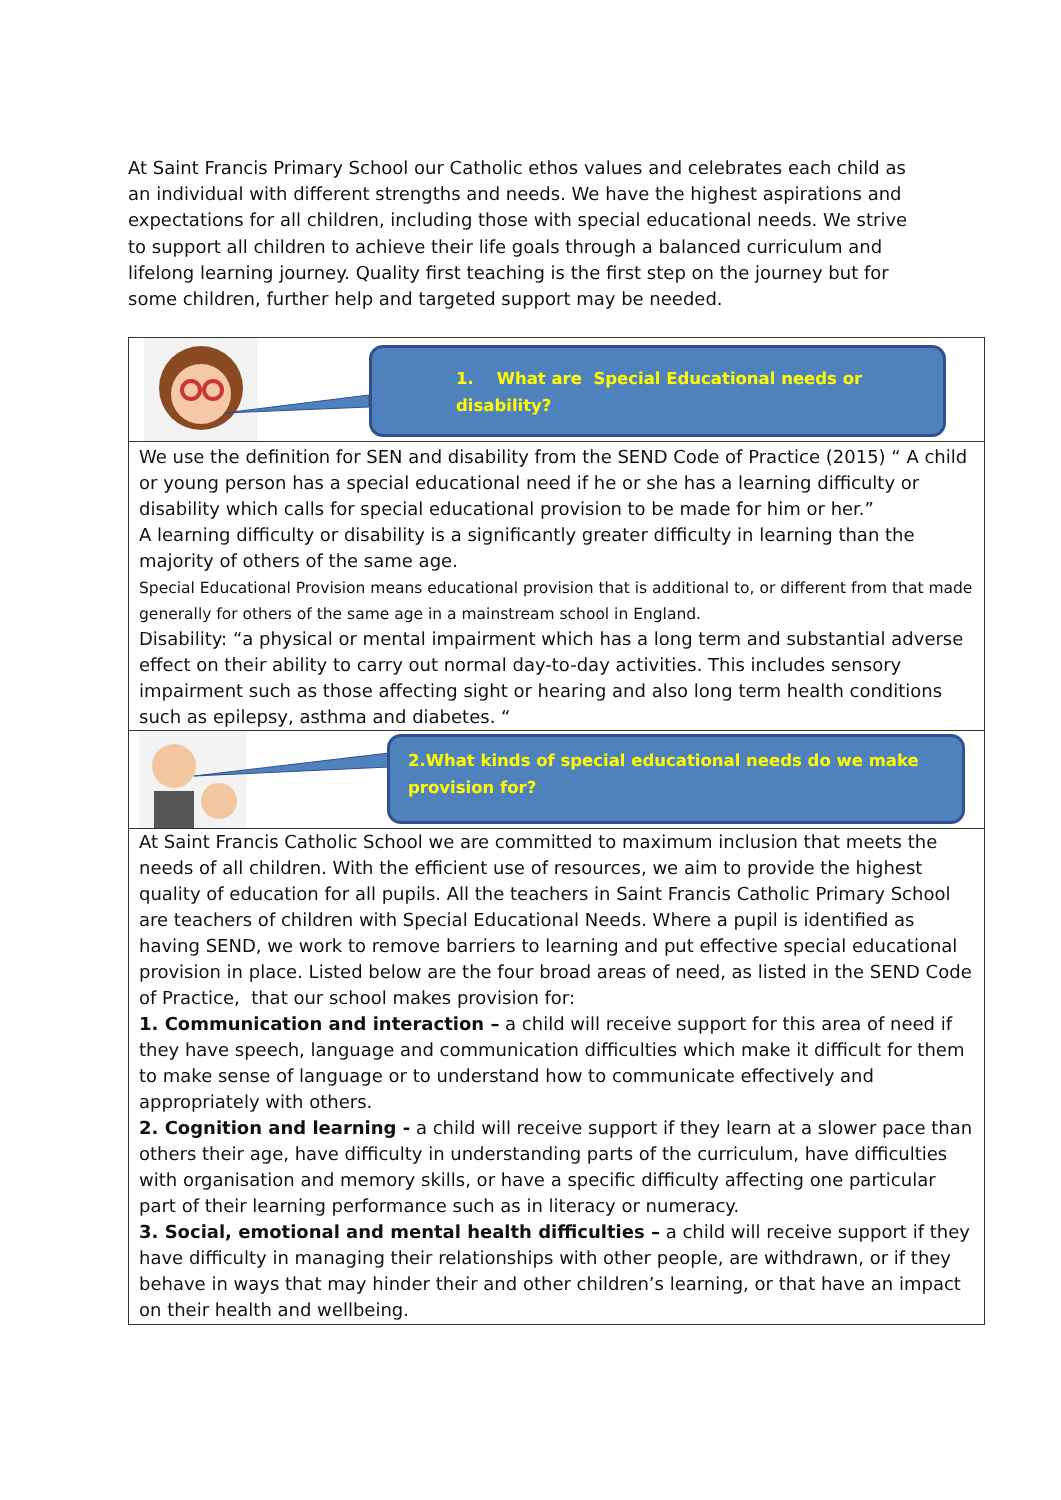At Saint Francis Primary School our Catholic ethos values and celebrates each child as an individual with different strengths and needs. We have the highest aspirations and expectations for all children, including those with special educational needs. We strive to support all children to achieve their life goals through a balanced curriculum and lifelong learning journey. Quality first teaching is the first step on the journey but for some children, further help and targeted support may be needed.
1. What are Special Educational needs or disability?
We use the definition for SEN and disability from the SEND Code of Practice (2015) “ A child or young person has a special educational need if he or she has a learning difficulty or disability which calls for special educational provision to be made for him or her.”
A learning difficulty or disability is a significantly greater difficulty in learning than the majority of others of the same age.
Special Educational Provision means educational provision that is additional to, or different from that made generally for others of the same age in a mainstream school in England.
Disability: “a physical or mental impairment which has a long term and substantial adverse effect on their ability to carry out normal day-to-day activities. This includes sensory impairment such as those affecting sight or hearing and also long term health conditions such as epilepsy, asthma and diabetes. “
2.What kinds of special educational needs do we make provision for?
At Saint Francis Catholic School we are committed to maximum inclusion that meets the needs of all children. With the efficient use of resources, we aim to provide the highest quality of education for all pupils. All the teachers in Saint Francis Catholic Primary School are teachers of children with Special Educational Needs. Where a pupil is identified as having SEND, we work to remove barriers to learning and put effective special educational provision in place. Listed below are the four broad areas of need, as listed in the SEND Code of Practice, that our school makes provision for:
1. Communication and interaction – a child will receive support for this area of need if they have speech, language and communication difficulties which make it difficult for them to make sense of language or to understand how to communicate effectively and appropriately with others.
2. Cognition and learning - a child will receive support if they learn at a slower pace than others their age, have difficulty in understanding parts of the curriculum, have difficulties with organisation and memory skills, or have a specific difficulty affecting one particular part of their learning performance such as in literacy or numeracy.
3. Social, emotional and mental health difficulties – a child will receive support if they have difficulty in managing their relationships with other people, are withdrawn, or if they behave in ways that may hinder their and other children’s learning, or that have an impact on their health and wellbeing.